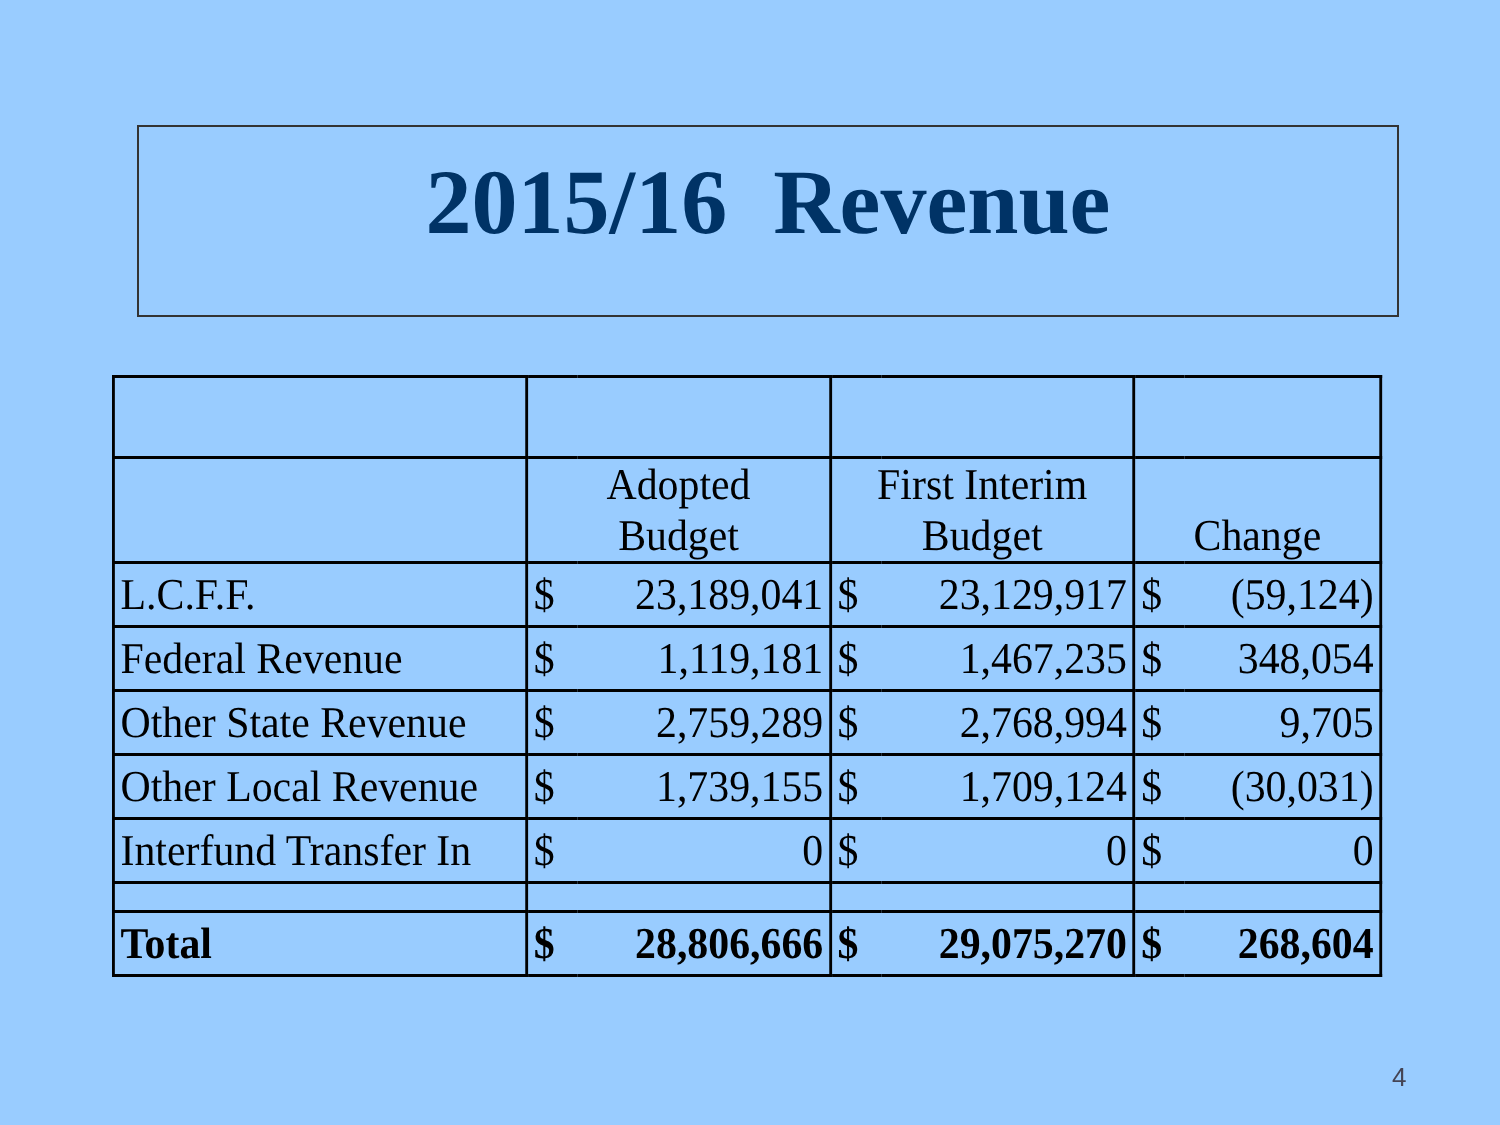2015/16 Revenue
| | Adopted Budget | | First Interim Budget | | Change | |
| --- | --- | --- | --- | --- | --- | --- |
| L.C.F.F. | $ | 23,189,041 | $ | 23,129,917 | $ | (59,124) |
| Federal Revenue | $ | 1,119,181 | $ | 1,467,235 | $ | 348,054 |
| Other State Revenue | $ | 2,759,289 | $ | 2,768,994 | $ | 9,705 |
| Other Local Revenue | $ | 1,739,155 | $ | 1,709,124 | $ | (30,031) |
| Interfund Transfer In | $ | 0 | $ | 0 | $ | 0 |
| Total | $ | 28,806,666 | $ | 29,075,270 | $ | 268,604 |
4